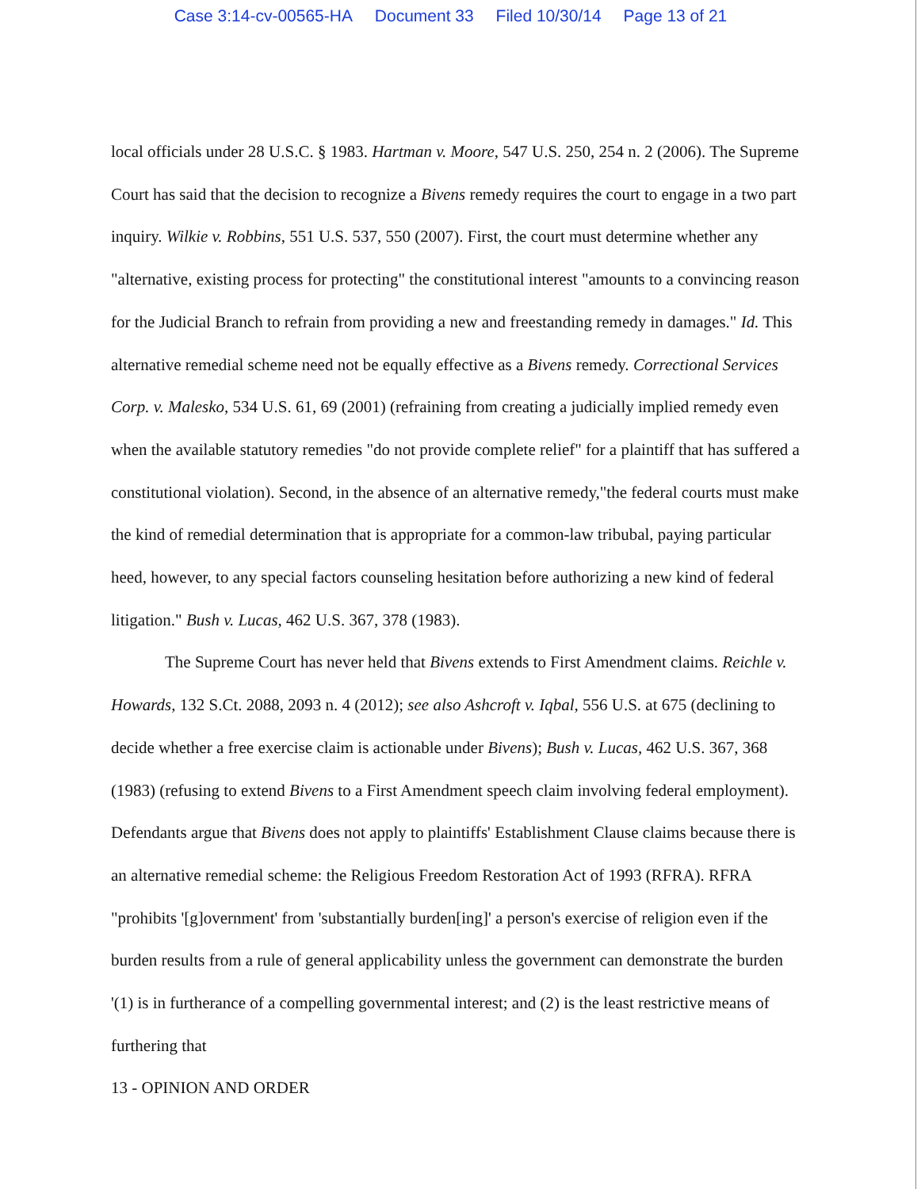Case 3:14-cv-00565-HA Document 33 Filed 10/30/14 Page 13 of 21
local officials under 28 U.S.C. § 1983. Hartman v. Moore, 547 U.S. 250, 254 n. 2 (2006). The Supreme Court has said that the decision to recognize a Bivens remedy requires the court to engage in a two part inquiry. Wilkie v. Robbins, 551 U.S. 537, 550 (2007). First, the court must determine whether any "alternative, existing process for protecting" the constitutional interest "amounts to a convincing reason for the Judicial Branch to refrain from providing a new and freestanding remedy in damages." Id. This alternative remedial scheme need not be equally effective as a Bivens remedy. Correctional Services Corp. v. Malesko, 534 U.S. 61, 69 (2001) (refraining from creating a judicially implied remedy even when the available statutory remedies "do not provide complete relief" for a plaintiff that has suffered a constitutional violation). Second, in the absence of an alternative remedy,"the federal courts must make the kind of remedial determination that is appropriate for a common-law tribubal, paying particular heed, however, to any special factors counseling hesitation before authorizing a new kind of federal litigation." Bush v. Lucas, 462 U.S. 367, 378 (1983).
The Supreme Court has never held that Bivens extends to First Amendment claims. Reichle v. Howards, 132 S.Ct. 2088, 2093 n. 4 (2012); see also Ashcroft v. Iqbal, 556 U.S. at 675 (declining to decide whether a free exercise claim is actionable under Bivens); Bush v. Lucas, 462 U.S. 367, 368 (1983) (refusing to extend Bivens to a First Amendment speech claim involving federal employment). Defendants argue that Bivens does not apply to plaintiffs' Establishment Clause claims because there is an alternative remedial scheme: the Religious Freedom Restoration Act of 1993 (RFRA). RFRA "prohibits '[g]overnment' from 'substantially burden[ing]' a person's exercise of religion even if the burden results from a rule of general applicability unless the government can demonstrate the burden '(1) is in furtherance of a compelling governmental interest; and (2) is the least restrictive means of furthering that
13 - OPINION AND ORDER